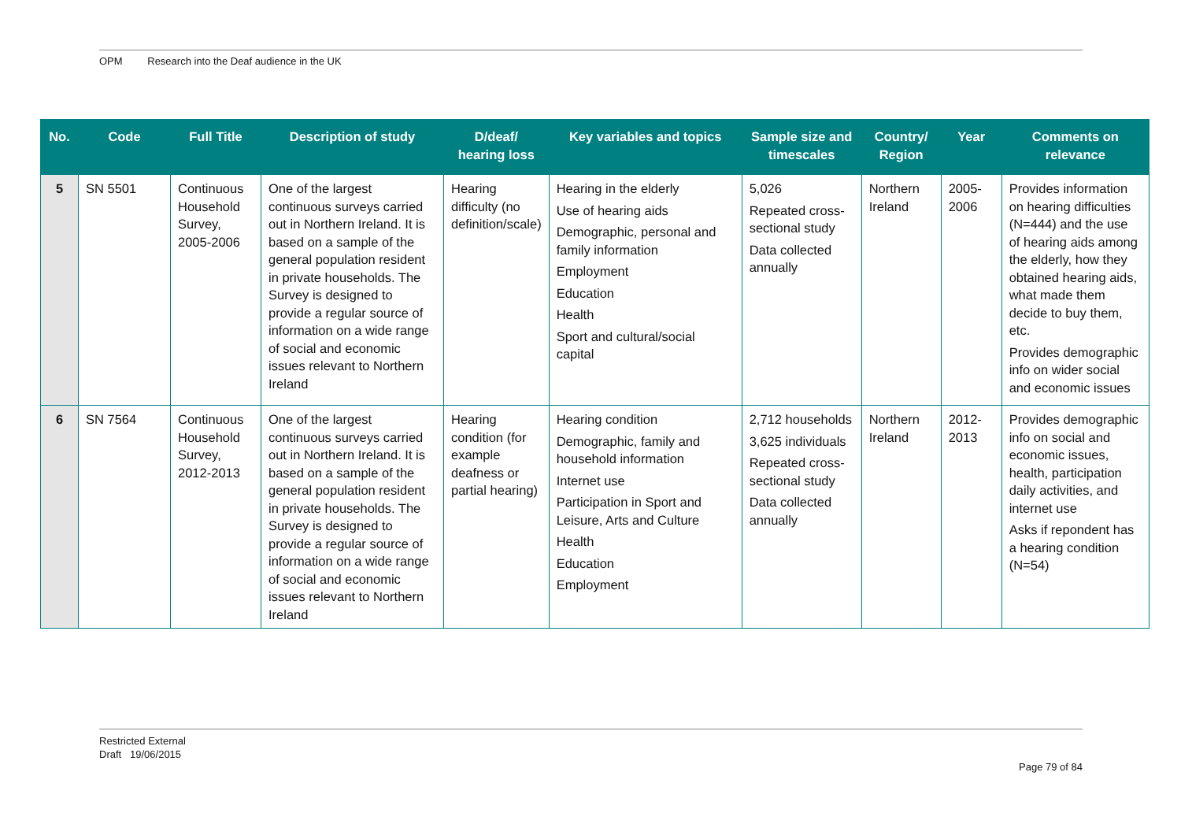OPM Research into the Deaf audience in the UK
| No. | Code | Full Title | Description of study | D/deaf/ hearing loss | Key variables and topics | Sample size and timescales | Country/ Region | Year | Comments on relevance |
| --- | --- | --- | --- | --- | --- | --- | --- | --- | --- |
| 5 | SN 5501 | Continuous Household Survey, 2005-2006 | One of the largest continuous surveys carried out in Northern Ireland. It is based on a sample of the general population resident in private households. The Survey is designed to provide a regular source of information on a wide range of social and economic issues relevant to Northern Ireland | Hearing difficulty (no definition/scale) | Hearing in the elderly Use of hearing aids Demographic, personal and family information Employment Education Health Sport and cultural/social capital | 5,026 Repeated cross-sectional study Data collected annually | Northern Ireland | 2005-2006 | Provides information on hearing difficulties (N=444) and the use of hearing aids among the elderly, how they obtained hearing aids, what made them decide to buy them, etc. Provides demographic info on wider social and economic issues |
| 6 | SN 7564 | Continuous Household Survey, 2012-2013 | One of the largest continuous surveys carried out in Northern Ireland. It is based on a sample of the general population resident in private households. The Survey is designed to provide a regular source of information on a wide range of social and economic issues relevant to Northern Ireland | Hearing condition (for example deafness or partial hearing) | Hearing condition Demographic, family and household information Internet use Participation in Sport and Leisure, Arts and Culture Health Education Employment | 2,712 households 3,625 individuals Repeated cross-sectional study Data collected annually | Northern Ireland | 2012-2013 | Provides demographic info on social and economic issues, health, participation daily activities, and internet use Asks if repondent has a hearing condition (N=54) |
Restricted External
Draft 19/06/2015
Page 79 of 84